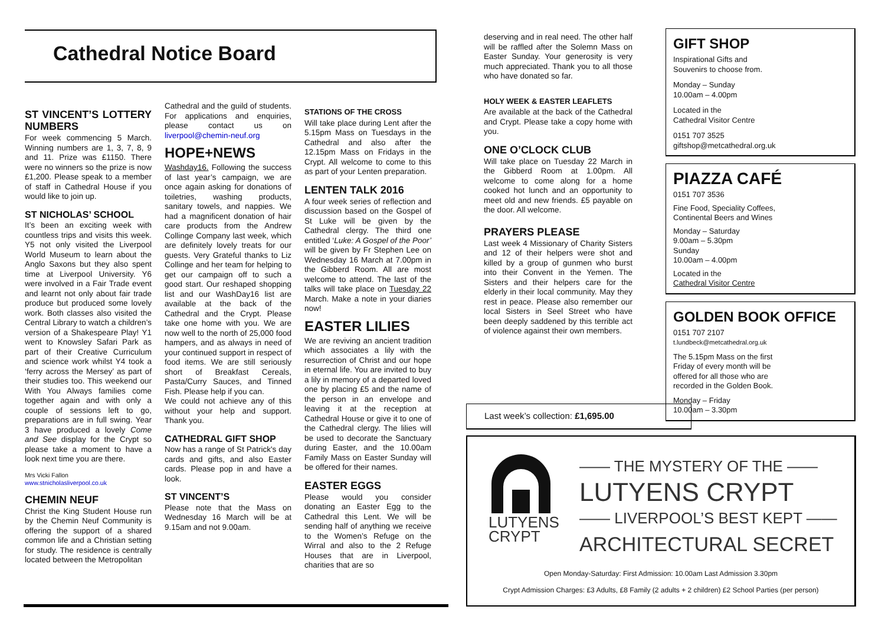Cathedral Notice Board
ST VINCENT’S LOTTERY NUMBERS
For week commencing 5 March. Winning numbers are 1, 3, 7, 8, 9 and 11. Prize was £1150. There were no winners so the prize is now £1,200. Please speak to a member of staff in Cathedral House if you would like to join up.
ST NICHOLAS’ SCHOOL
It’s been an exciting week with countless trips and visits this week. Y5 not only visited the Liverpool World Museum to learn about the Anglo Saxons but they also spent time at Liverpool University. Y6 were involved in a Fair Trade event and learnt not only about fair trade produce but produced some lovely work. Both classes also visited the Central Library to watch a children’s version of a Shakespeare Play! Y1 went to Knowsley Safari Park as part of their Creative Curriculum and science work whilst Y4 took a ‘ferry across the Mersey’ as part of their studies too. This weekend our With You Always families come together again and with only a couple of sessions left to go, preparations are in full swing. Year 3 have produced a lovely Come and See display for the Crypt so please take a moment to have a look next time you are there.
Mrs Vicki Fallon
www.stnicholasliverpool.co.uk
CHEMIN NEUF
Christ the King Student House run by the Chemin Neuf Community is offering the support of a shared common life and a Christian setting for study. The residence is centrally located between the Metropolitan
Cathedral and the guild of students. For applications and enquiries, please contact us on liverpool@chemin-neuf.org
HOPE+NEWS
Washday16. Following the success of last year’s campaign, we are once again asking for donations of toiletries, washing products, sanitary towels, and nappies. We had a magnificent donation of hair care products from the Andrew Collinge Company last week, which are definitely lovely treats for our guests. Very Grateful thanks to Liz Collinge and her team for helping to get our campaign off to such a good start. Our reshaped shopping list and our WashDay16 list are available at the back of the Cathedral and the Crypt. Please take one home with you. We are now well to the north of 25,000 food hampers, and as always in need of your continued support in respect of food items. We are still seriously short of Breakfast Cereals, Pasta/Curry Sauces, and Tinned Fish. Please help if you can.
We could not achieve any of this without your help and support. Thank you.
CATHEDRAL GIFT SHOP
Now has a range of St Patrick's day cards and gifts, and also Easter cards. Please pop in and have a look.
ST VINCENT’S
Please note that the Mass on Wednesday 16 March will be at 9.15am and not 9.00am.
STATIONS OF THE CROSS
Will take place during Lent after the 5.15pm Mass on Tuesdays in the Cathedral and also after the 12.15pm Mass on Fridays in the Crypt. All welcome to come to this as part of your Lenten preparation.
LENTEN TALK 2016
A four week series of reflection and discussion based on the Gospel of St Luke will be given by the Cathedral clergy. The third one entitled ‘Luke: A Gospel of the Poor’ will be given by Fr Stephen Lee on Wednesday 16 March at 7.00pm in the Gibberd Room. All are most welcome to attend. The last of the talks will take place on Tuesday 22 March. Make a note in your diaries now!
EASTER LILIES
We are reviving an ancient tradition which associates a lily with the resurrection of Christ and our hope in eternal life. You are invited to buy a lily in memory of a departed loved one by placing £5 and the name of the person in an envelope and leaving it at the reception at Cathedral House or give it to one of the Cathedral clergy. The lilies will be used to decorate the Sanctuary during Easter, and the 10.00am Family Mass on Easter Sunday will be offered for their names.
EASTER EGGS
Please would you consider donating an Easter Egg to the Cathedral this Lent. We will be sending half of anything we receive to the Women’s Refuge on the Wirral and also to the 2 Refuge Houses that are in Liverpool, charities that are so
deserving and in real need. The other half will be raffled after the Solemn Mass on Easter Sunday. Your generosity is very much appreciated. Thank you to all those who have donated so far.
HOLY WEEK & EASTER LEAFLETS
Are available at the back of the Cathedral and Crypt. Please take a copy home with you.
ONE O’CLOCK CLUB
Will take place on Tuesday 22 March in the Gibberd Room at 1.00pm. All welcome to come along for a home cooked hot lunch and an opportunity to meet old and new friends. £5 payable on the door. All welcome.
PRAYERS PLEASE
Last week 4 Missionary of Charity Sisters and 12 of their helpers were shot and killed by a group of gunmen who burst into their Convent in the Yemen. The Sisters and their helpers care for the elderly in their local community. May they rest in peace. Please also remember our local Sisters in Seel Street who have been deeply saddened by this terrible act of violence against their own members.
GIFT SHOP
Inspirational Gifts and
Souvenirs to choose from.
Monday – Sunday
10.00am – 4.00pm
Located in the
Cathedral Visitor Centre
0151 707 3525
giftshop@metcathedral.org.uk
PIAZZA CAFÉ
0151 707 3536
Fine Food, Speciality Coffees,
Continental Beers and Wines
Monday – Saturday
9.00am – 5.30pm
Sunday
10.00am – 4.00pm
Located in the
Cathedral Visitor Centre
GOLDEN BOOK OFFICE
0151 707 2107
t.lundbeck@metcathedral.org.uk
The 5.15pm Mass on the first
Friday of every month will be
offered for all those who are
recorded in the Golden Book.
Monday – Friday
10.00am – 3.30pm
Last week’s collection: £1,695.00
LUTYENS
CRYPT
—— THE MYSTERY OF THE ——
LUTYENS CRYPT
—— LIVERPOOL’S BEST KEPT ——
ARCHITECTURAL SECRET
Open Monday-Saturday: First Admission: 10.00am Last Admission 3.30pm
Crypt Admission Charges: £3 Adults, £8 Family (2 adults + 2 children) £2 School Parties (per person)